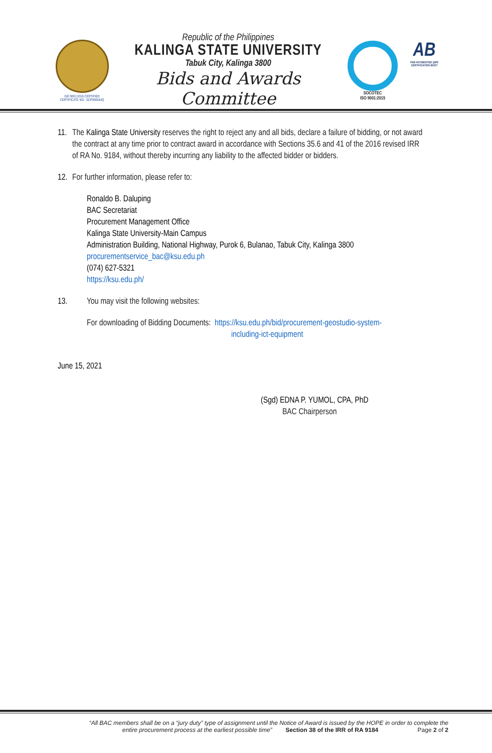ISO 9001:2015 CERTIFIED
CERTIFICATE NO.: SCP000544Q
Republic of the Philippines
KALINGA STATE UNIVERSITY
Tabuk City, Kalinga 3800
Bids and Awards Committee
SOCOTEC
ISO 9001:2015
AB
PAB ACCREDITED QMS CERTIFICATION BODY
11. The Kalinga State University reserves the right to reject any and all bids, declare a failure of bidding, or not award
the contract at any time prior to contract award in accordance with Sections 35.6 and 41 of the 2016 revised IRR
of RA No. 9184, without thereby incurring any liability to the affected bidder or bidders.
12. For further information, please refer to:
Ronaldo B. Daluping
BAC Secretariat
Procurement Management Office
Kalinga State University-Main Campus
Administration Building, National Highway, Purok 6, Bulanao, Tabuk City, Kalinga 3800
procurementservice_bac@ksu.edu.ph
(074) 627-5321
https://ksu.edu.ph/
13. You may visit the following websites:
For downloading of Bidding Documents: https://ksu.edu.ph/bid/procurement-geostudio-system-
including-ict-equipment
June 15, 2021
(Sgd) EDNA P. YUMOL, CPA, PhD
BAC Chairperson
“All BAC members shall be on a “jury duty” type of assignment until the Notice of Award is issued by the HOPE in order to complete the
entire procurement process at the earliest possible time” Section 38 of the IRR of RA 9184 Page 2 of 2